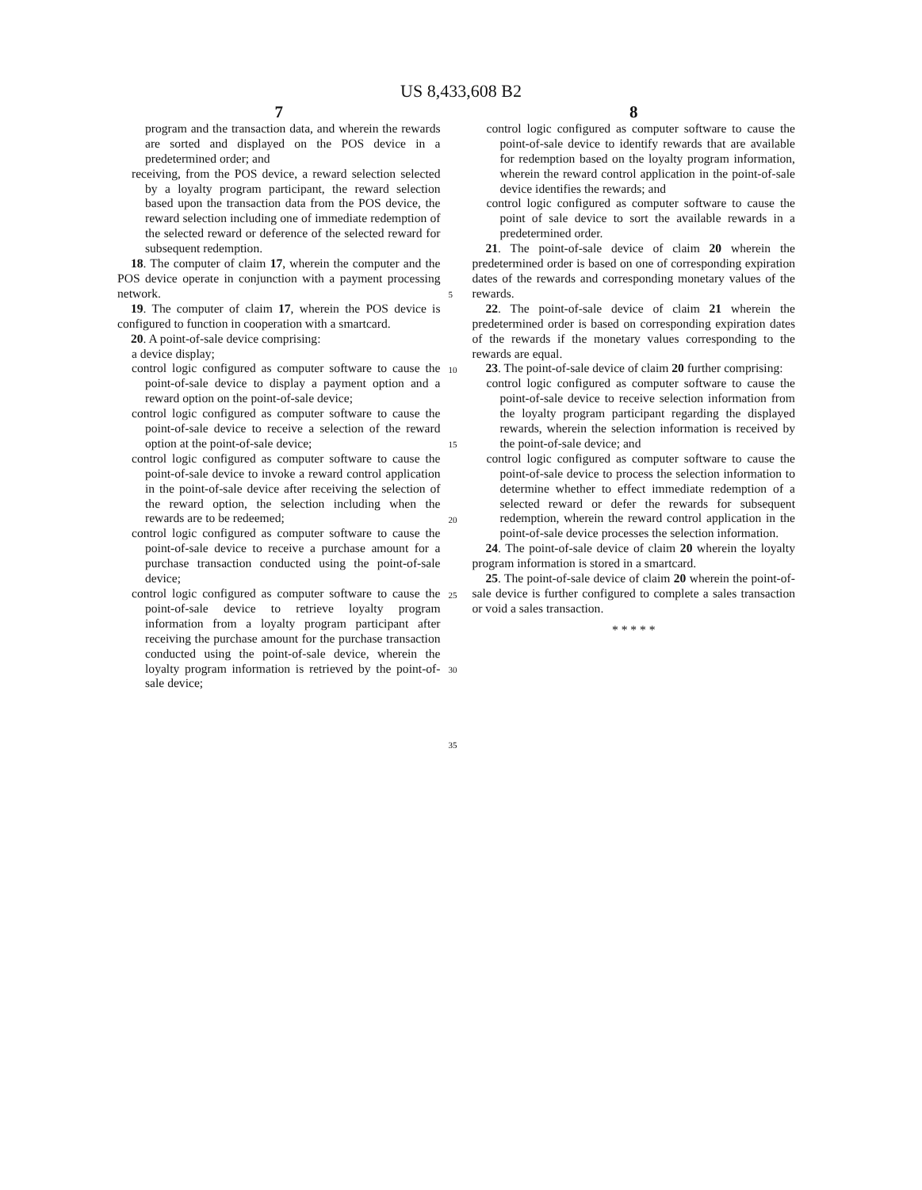US 8,433,608 B2
7
program and the transaction data, and wherein the rewards are sorted and displayed on the POS device in a predetermined order; and
receiving, from the POS device, a reward selection selected by a loyalty program participant, the reward selection based upon the transaction data from the POS device, the reward selection including one of immediate redemption of the selected reward or deference of the selected reward for subsequent redemption.
18. The computer of claim 17, wherein the computer and the POS device operate in conjunction with a payment processing network.
19. The computer of claim 17, wherein the POS device is configured to function in cooperation with a smartcard.
20. A point-of-sale device comprising:
a device display;
control logic configured as computer software to cause the point-of-sale device to display a payment option and a reward option on the point-of-sale device;
control logic configured as computer software to cause the point-of-sale device to receive a selection of the reward option at the point-of-sale device;
control logic configured as computer software to cause the point-of-sale device to invoke a reward control application in the point-of-sale device after receiving the selection of the reward option, the selection including when the rewards are to be redeemed;
control logic configured as computer software to cause the point-of-sale device to receive a purchase amount for a purchase transaction conducted using the point-of-sale device;
control logic configured as computer software to cause the point-of-sale device to retrieve loyalty program information from a loyalty program participant after receiving the purchase amount for the purchase transaction conducted using the point-of-sale device, wherein the loyalty program information is retrieved by the point-of-sale device;
5
10
15
20
25
30
35
8
control logic configured as computer software to cause the point-of-sale device to identify rewards that are available for redemption based on the loyalty program information, wherein the reward control application in the point-of-sale device identifies the rewards; and
control logic configured as computer software to cause the point of sale device to sort the available rewards in a predetermined order.
21. The point-of-sale device of claim 20 wherein the predetermined order is based on one of corresponding expiration dates of the rewards and corresponding monetary values of the rewards.
22. The point-of-sale device of claim 21 wherein the predetermined order is based on corresponding expiration dates of the rewards if the monetary values corresponding to the rewards are equal.
23. The point-of-sale device of claim 20 further comprising:
control logic configured as computer software to cause the point-of-sale device to receive selection information from the loyalty program participant regarding the displayed rewards, wherein the selection information is received by the point-of-sale device; and
control logic configured as computer software to cause the point-of-sale device to process the selection information to determine whether to effect immediate redemption of a selected reward or defer the rewards for subsequent redemption, wherein the reward control application in the point-of-sale device processes the selection information.
24. The point-of-sale device of claim 20 wherein the loyalty program information is stored in a smartcard.
25. The point-of-sale device of claim 20 wherein the point-of-sale device is further configured to complete a sales transaction or void a sales transaction.
* * * * *